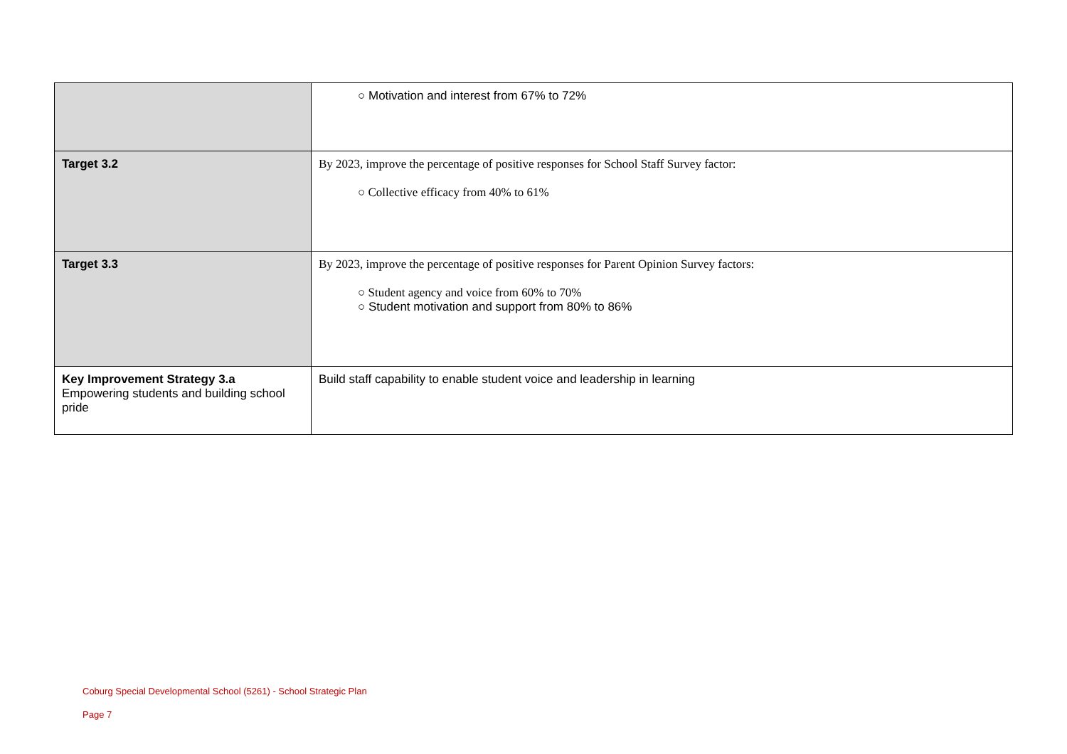| | ○ Motivation and interest from 67% to 72% |
| Target 3.2 | By 2023, improve the percentage of positive responses for School Staff Survey factor: ○ Collective efficacy from 40% to 61% |
| Target 3.3 | By 2023, improve the percentage of positive responses for Parent Opinion Survey factors: ○ Student agency and voice from 60% to 70% ○ Student motivation and support from 80% to 86% |
| Key Improvement Strategy 3.a Empowering students and building school pride | Build staff capability to enable student voice and leadership in learning |
Coburg Special Developmental School (5261) - School Strategic Plan
Page 7